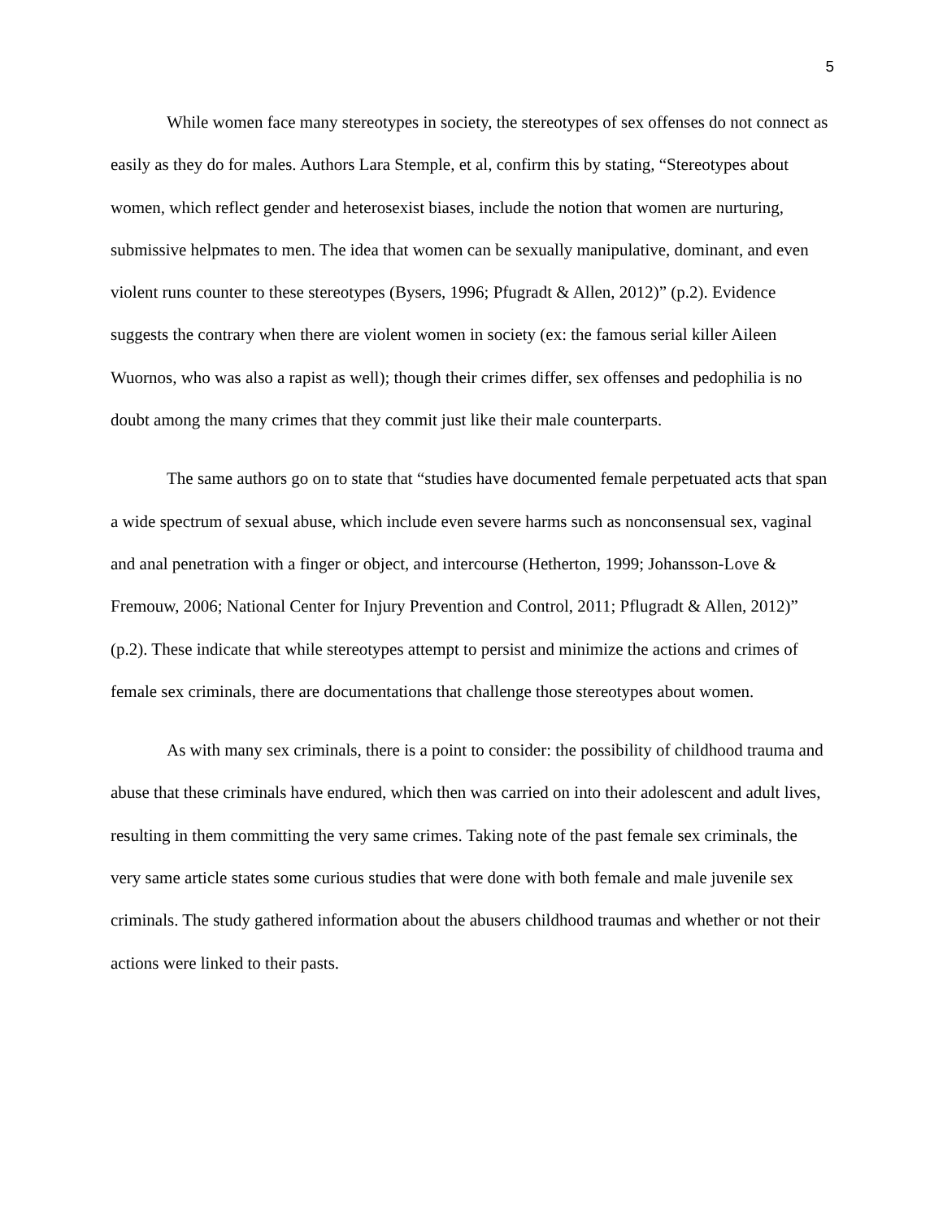5
While women face many stereotypes in society, the stereotypes of sex offenses do not connect as easily as they do for males. Authors Lara Stemple, et al, confirm this by stating, “Stereotypes about women, which reflect gender and heterosexist biases, include the notion that women are nurturing, submissive helpmates to men. The idea that women can be sexually manipulative, dominant, and even violent runs counter to these stereotypes (Bysers, 1996; Pfugradt & Allen, 2012)” (p.2). Evidence suggests the contrary when there are violent women in society (ex: the famous serial killer Aileen Wuornos, who was also a rapist as well); though their crimes differ, sex offenses and pedophilia is no doubt among the many crimes that they commit just like their male counterparts.
The same authors go on to state that “studies have documented female perpetuated acts that span a wide spectrum of sexual abuse, which include even severe harms such as nonconsensual sex, vaginal and anal penetration with a finger or object, and intercourse (Hetherton, 1999; Johansson-Love & Fremouw, 2006; National Center for Injury Prevention and Control, 2011; Pflugradt & Allen, 2012)” (p.2). These indicate that while stereotypes attempt to persist and minimize the actions and crimes of female sex criminals, there are documentations that challenge those stereotypes about women.
As with many sex criminals, there is a point to consider: the possibility of childhood trauma and abuse that these criminals have endured, which then was carried on into their adolescent and adult lives, resulting in them committing the very same crimes. Taking note of the past female sex criminals, the very same article states some curious studies that were done with both female and male juvenile sex criminals. The study gathered information about the abusers childhood traumas and whether or not their actions were linked to their pasts.